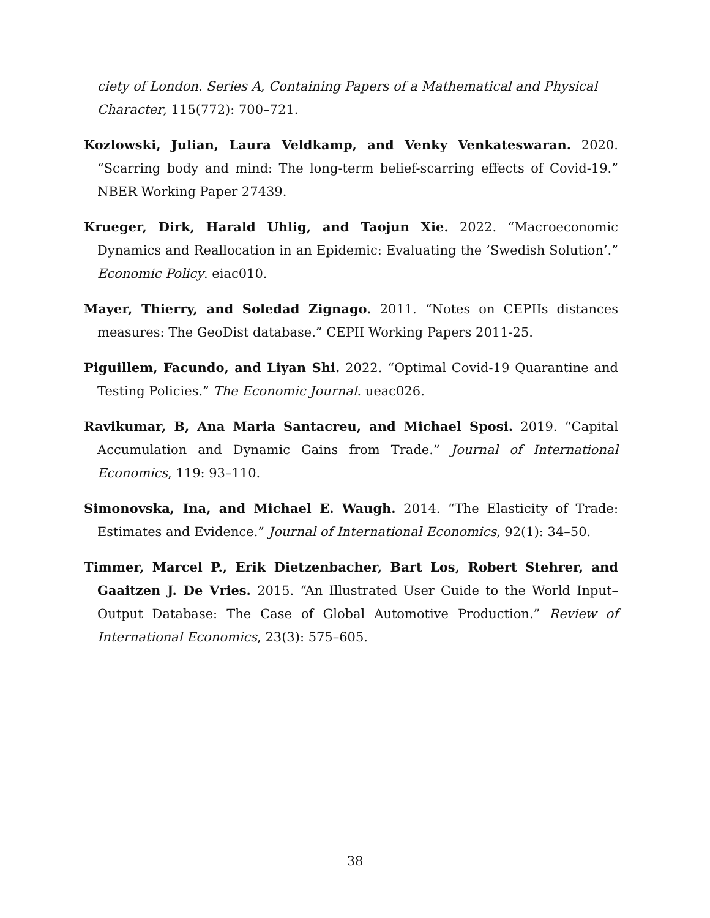ciety of London. Series A, Containing Papers of a Mathematical and Physical Character, 115(772): 700–721.
Kozlowski, Julian, Laura Veldkamp, and Venky Venkateswaran. 2020. “Scarring body and mind: The long-term belief-scarring effects of Covid-19.” NBER Working Paper 27439.
Krueger, Dirk, Harald Uhlig, and Taojun Xie. 2022. “Macroeconomic Dynamics and Reallocation in an Epidemic: Evaluating the ’Swedish Solution’.” Economic Policy. eiac010.
Mayer, Thierry, and Soledad Zignago. 2011. “Notes on CEPIIs distances measures: The GeoDist database.” CEPII Working Papers 2011-25.
Piguillem, Facundo, and Liyan Shi. 2022. “Optimal Covid-19 Quarantine and Testing Policies.” The Economic Journal. ueac026.
Ravikumar, B, Ana Maria Santacreu, and Michael Sposi. 2019. “Capital Accumulation and Dynamic Gains from Trade.” Journal of International Economics, 119: 93–110.
Simonovska, Ina, and Michael E. Waugh. 2014. “The Elasticity of Trade: Estimates and Evidence.” Journal of International Economics, 92(1): 34–50.
Timmer, Marcel P., Erik Dietzenbacher, Bart Los, Robert Stehrer, and Gaaitzen J. De Vries. 2015. “An Illustrated User Guide to the World Input–Output Database: The Case of Global Automotive Production.” Review of International Economics, 23(3): 575–605.
38